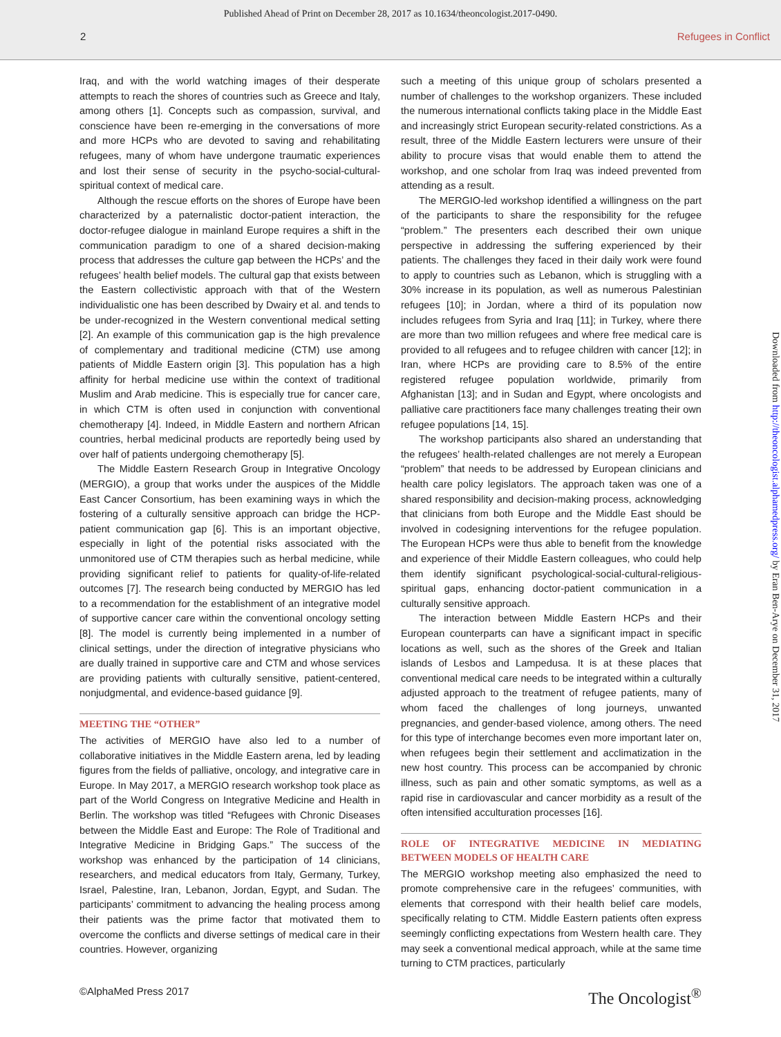Published Ahead of Print on December 28, 2017 as 10.1634/theoncologist.2017-0490.
2 Refugees in Conflict
Iraq, and with the world watching images of their desperate attempts to reach the shores of countries such as Greece and Italy, among others [1]. Concepts such as compassion, survival, and conscience have been re-emerging in the conversations of more and more HCPs who are devoted to saving and rehabilitating refugees, many of whom have undergone traumatic experiences and lost their sense of security in the psycho-social-cultural-spiritual context of medical care.
Although the rescue efforts on the shores of Europe have been characterized by a paternalistic doctor-patient interaction, the doctor-refugee dialogue in mainland Europe requires a shift in the communication paradigm to one of a shared decision-making process that addresses the culture gap between the HCPs’ and the refugees’ health belief models. The cultural gap that exists between the Eastern collectivistic approach with that of the Western individualistic one has been described by Dwairy et al. and tends to be under-recognized in the Western conventional medical setting [2]. An example of this communication gap is the high prevalence of complementary and traditional medicine (CTM) use among patients of Middle Eastern origin [3]. This population has a high affinity for herbal medicine use within the context of traditional Muslim and Arab medicine. This is especially true for cancer care, in which CTM is often used in conjunction with conventional chemotherapy [4]. Indeed, in Middle Eastern and northern African countries, herbal medicinal products are reportedly being used by over half of patients undergoing chemotherapy [5].
The Middle Eastern Research Group in Integrative Oncology (MERGIO), a group that works under the auspices of the Middle East Cancer Consortium, has been examining ways in which the fostering of a culturally sensitive approach can bridge the HCP-patient communication gap [6]. This is an important objective, especially in light of the potential risks associated with the unmonitored use of CTM therapies such as herbal medicine, while providing significant relief to patients for quality-of-life-related outcomes [7]. The research being conducted by MERGIO has led to a recommendation for the establishment of an integrative model of supportive cancer care within the conventional oncology setting [8]. The model is currently being implemented in a number of clinical settings, under the direction of integrative physicians who are dually trained in supportive care and CTM and whose services are providing patients with culturally sensitive, patient-centered, nonjudgmental, and evidence-based guidance [9].
MEETING THE “OTHER”
The activities of MERGIO have also led to a number of collaborative initiatives in the Middle Eastern arena, led by leading figures from the fields of palliative, oncology, and integrative care in Europe. In May 2017, a MERGIO research workshop took place as part of the World Congress on Integrative Medicine and Health in Berlin. The workshop was titled “Refugees with Chronic Diseases between the Middle East and Europe: The Role of Traditional and Integrative Medicine in Bridging Gaps.” The success of the workshop was enhanced by the participation of 14 clinicians, researchers, and medical educators from Italy, Germany, Turkey, Israel, Palestine, Iran, Lebanon, Jordan, Egypt, and Sudan. The participants’ commitment to advancing the healing process among their patients was the prime factor that motivated them to overcome the conflicts and diverse settings of medical care in their countries. However, organizing
such a meeting of this unique group of scholars presented a number of challenges to the workshop organizers. These included the numerous international conflicts taking place in the Middle East and increasingly strict European security-related constrictions. As a result, three of the Middle Eastern lecturers were unsure of their ability to procure visas that would enable them to attend the workshop, and one scholar from Iraq was indeed prevented from attending as a result.
The MERGIO-led workshop identified a willingness on the part of the participants to share the responsibility for the refugee “problem.” The presenters each described their own unique perspective in addressing the suffering experienced by their patients. The challenges they faced in their daily work were found to apply to countries such as Lebanon, which is struggling with a 30% increase in its population, as well as numerous Palestinian refugees [10]; in Jordan, where a third of its population now includes refugees from Syria and Iraq [11]; in Turkey, where there are more than two million refugees and where free medical care is provided to all refugees and to refugee children with cancer [12]; in Iran, where HCPs are providing care to 8.5% of the entire registered refugee population worldwide, primarily from Afghanistan [13]; and in Sudan and Egypt, where oncologists and palliative care practitioners face many challenges treating their own refugee populations [14, 15].
The workshop participants also shared an understanding that the refugees’ health-related challenges are not merely a European “problem” that needs to be addressed by European clinicians and health care policy legislators. The approach taken was one of a shared responsibility and decision-making process, acknowledging that clinicians from both Europe and the Middle East should be involved in codesigning interventions for the refugee population. The European HCPs were thus able to benefit from the knowledge and experience of their Middle Eastern colleagues, who could help them identify significant psychological-social-cultural-religious-spiritual gaps, enhancing doctor-patient communication in a culturally sensitive approach.
The interaction between Middle Eastern HCPs and their European counterparts can have a significant impact in specific locations as well, such as the shores of the Greek and Italian islands of Lesbos and Lampedusa. It is at these places that conventional medical care needs to be integrated within a culturally adjusted approach to the treatment of refugee patients, many of whom faced the challenges of long journeys, unwanted pregnancies, and gender-based violence, among others. The need for this type of interchange becomes even more important later on, when refugees begin their settlement and acclimatization in the new host country. This process can be accompanied by chronic illness, such as pain and other somatic symptoms, as well as a rapid rise in cardiovascular and cancer morbidity as a result of the often intensified acculturation processes [16].
ROLE OF INTEGRATIVE MEDICINE IN MEDIATING BETWEEN MODELS OF HEALTH CARE
The MERGIO workshop meeting also emphasized the need to promote comprehensive care in the refugees’ communities, with elements that correspond with their health belief care models, specifically relating to CTM. Middle Eastern patients often express seemingly conflicting expectations from Western health care. They may seek a conventional medical approach, while at the same time turning to CTM practices, particularly
Downloaded from http://theoncologist.alphamedpress.org/ by Eran Ben-Arye on December 31, 2017
©AlphaMed Press 2017 The Oncologist<sup>®</sup>